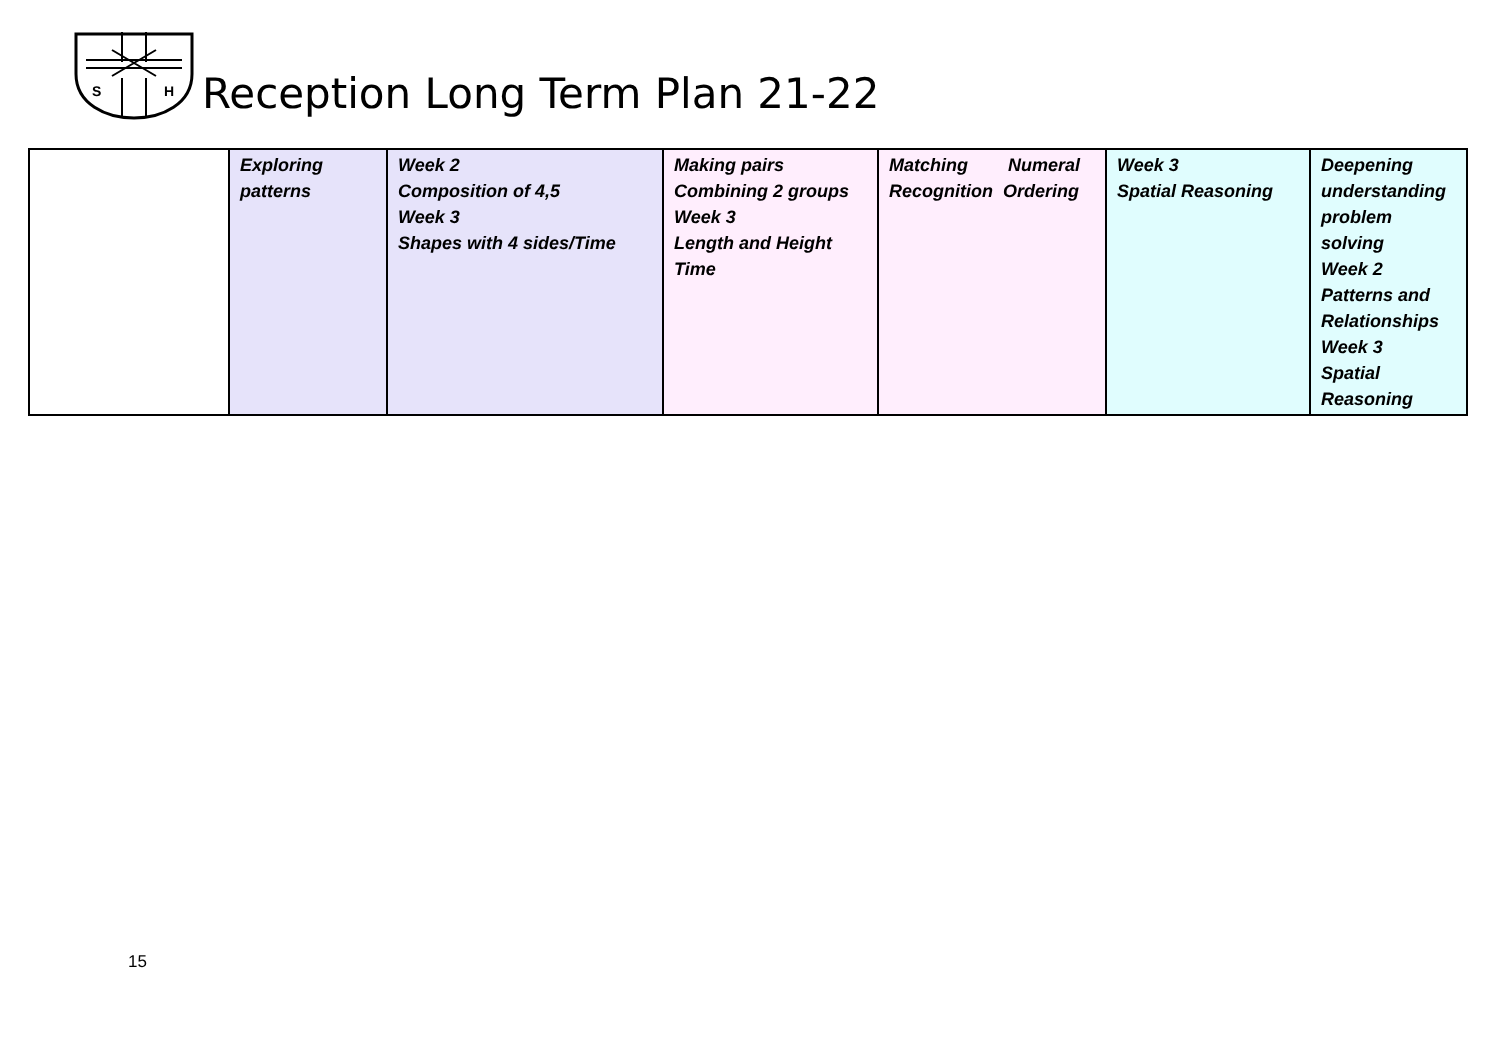S
H
Reception Long Term Plan 21-22
| | Exploring patterns | Week 2 Composition of 4,5 Week 3 Shapes with 4 sides/Time | Making pairs Combining 2 groups Week 3 Length and Height Time | Matching Numeral Recognition Ordering | Week 3 Spatial Reasoning | Deepening understanding problem solving Week 2 Patterns and Relationships Week 3 Spatial Reasoning |
15